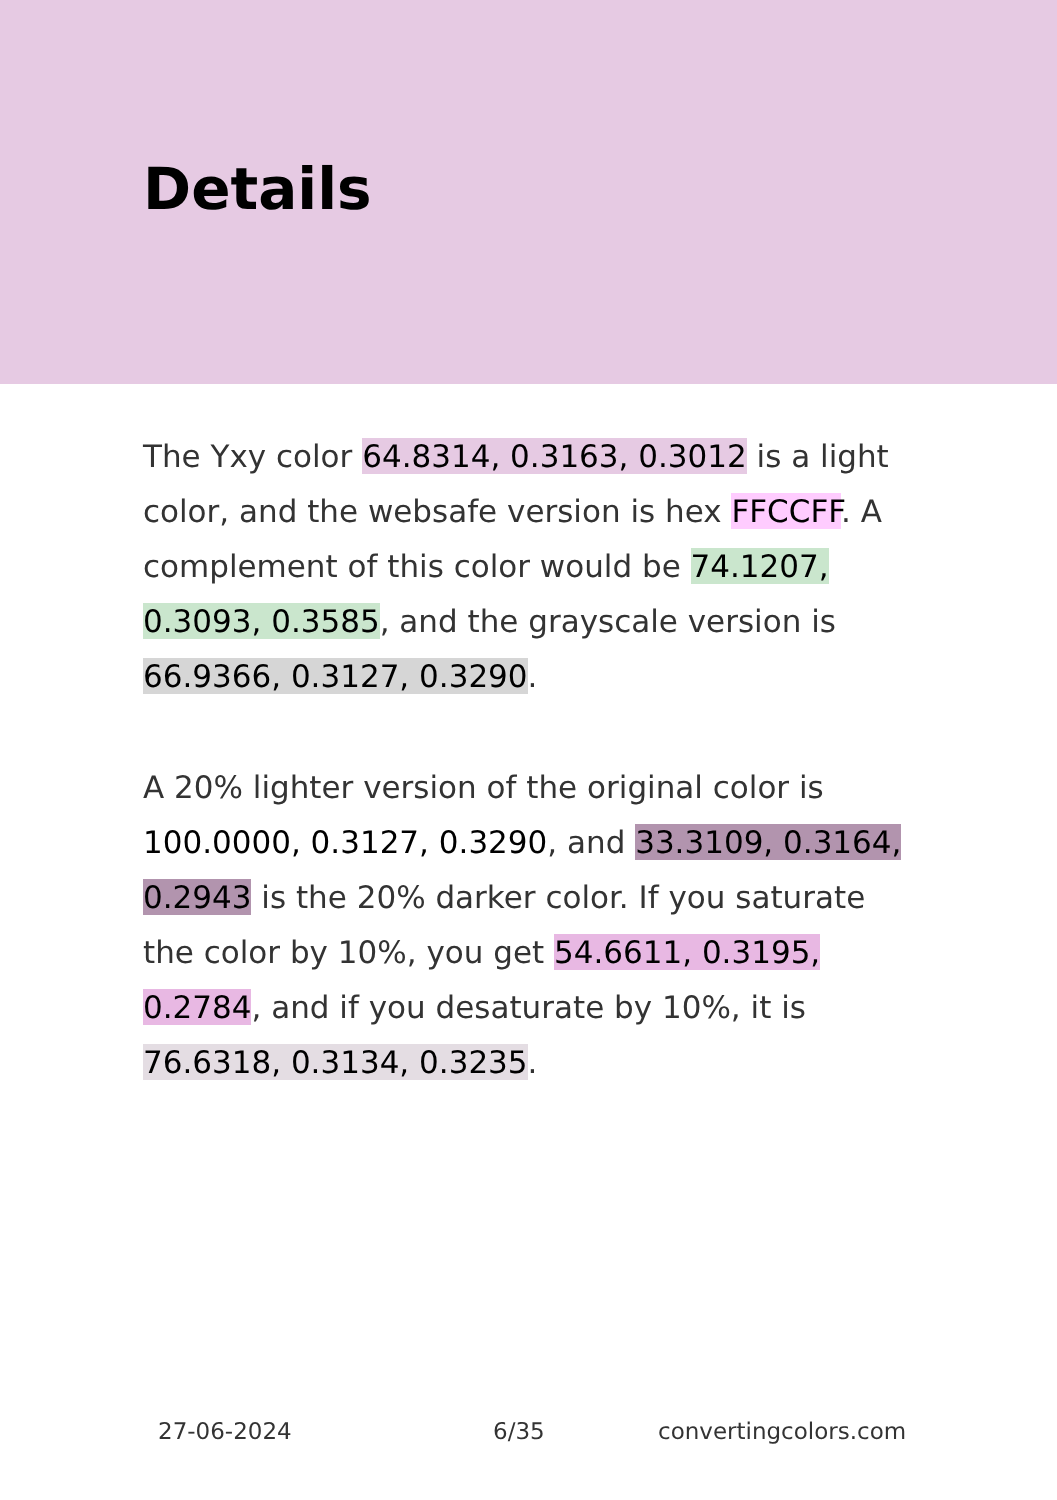Details
The Yxy color 64.8314, 0.3163, 0.3012 is a light color, and the websafe version is hex FFCCFF. A complement of this color would be 74.1207, 0.3093, 0.3585, and the grayscale version is 66.9366, 0.3127, 0.3290.
A 20% lighter version of the original color is 100.0000, 0.3127, 0.3290, and 33.3109, 0.3164, 0.2943 is the 20% darker color. If you saturate the color by 10%, you get 54.6611, 0.3195, 0.2784, and if you desaturate by 10%, it is 76.6318, 0.3134, 0.3235.
27-06-2024 6/35 convertingcolors.com